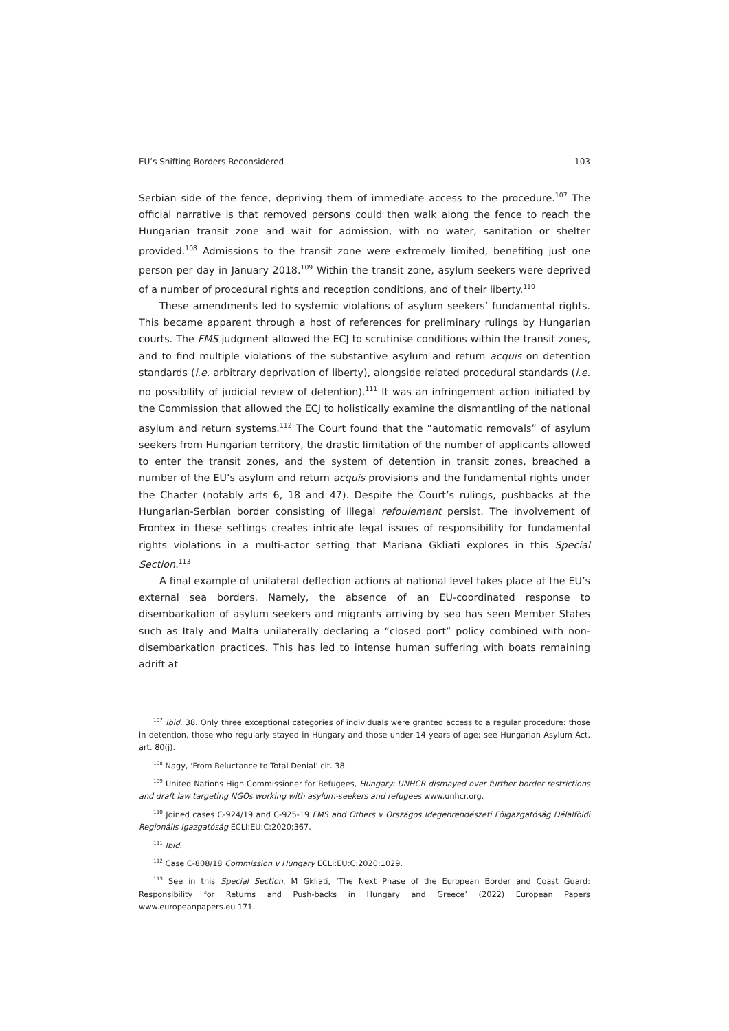EU’s Shifting Borders Reconsidered 103
Serbian side of the fence, depriving them of immediate access to the procedure.<sup>107</sup> The official narrative is that removed persons could then walk along the fence to reach the Hungarian transit zone and wait for admission, with no water, sanitation or shelter provided.<sup>108</sup> Admissions to the transit zone were extremely limited, benefiting just one person per day in January 2018.<sup>109</sup> Within the transit zone, asylum seekers were deprived of a number of procedural rights and reception conditions, and of their liberty.<sup>110</sup>
These amendments led to systemic violations of asylum seekers’ fundamental rights. This became apparent through a host of references for preliminary rulings by Hungarian courts. The FMS judgment allowed the ECJ to scrutinise conditions within the transit zones, and to find multiple violations of the substantive asylum and return acquis on detention standards (i.e. arbitrary deprivation of liberty), alongside related procedural standards (i.e. no possibility of judicial review of detention).<sup>111</sup> It was an infringement action initiated by the Commission that allowed the ECJ to holistically examine the dismantling of the national asylum and return systems.<sup>112</sup> The Court found that the “automatic removals” of asylum seekers from Hungarian territory, the drastic limitation of the number of applicants allowed to enter the transit zones, and the system of detention in transit zones, breached a number of the EU’s asylum and return acquis provisions and the fundamental rights under the Charter (notably arts 6, 18 and 47). Despite the Court’s rulings, pushbacks at the Hungarian-Serbian border consisting of illegal refoulement persist. The involvement of Frontex in these settings creates intricate legal issues of responsibility for fundamental rights violations in a multi-actor setting that Mariana Gkliati explores in this Special Section.<sup>113</sup>
A final example of unilateral deflection actions at national level takes place at the EU’s external sea borders. Namely, the absence of an EU-coordinated response to disembarkation of asylum seekers and migrants arriving by sea has seen Member States such as Italy and Malta unilaterally declaring a “closed port” policy combined with non-disembarkation practices. This has led to intense human suffering with boats remaining adrift at
<sup>107</sup> Ibid. 38. Only three exceptional categories of individuals were granted access to a regular procedure: those in detention, those who regularly stayed in Hungary and those under 14 years of age; see Hungarian Asylum Act, art. 80(j).
<sup>108</sup> Nagy, ‘From Reluctance to Total Denial’ cit. 38.
<sup>109</sup> United Nations High Commissioner for Refugees, Hungary: UNHCR dismayed over further border restrictions and draft law targeting NGOs working with asylum-seekers and refugees www.unhcr.org.
<sup>110</sup> Joined cases C-924/19 and C-925-19 FMS and Others v Országos Idegenrendészeti Főigazgatóság Délalföldi Regionális Igazgatóság ECLI:EU:C:2020:367.
<sup>111</sup> Ibid.
<sup>112</sup> Case C-808/18 Commission v Hungary ECLI:EU:C:2020:1029.
<sup>113</sup> See in this Special Section, M Gkliati, ‘The Next Phase of the European Border and Coast Guard: Responsibility for Returns and Push-backs in Hungary and Greece’ (2022) European Papers www.europeanpapers.eu 171.